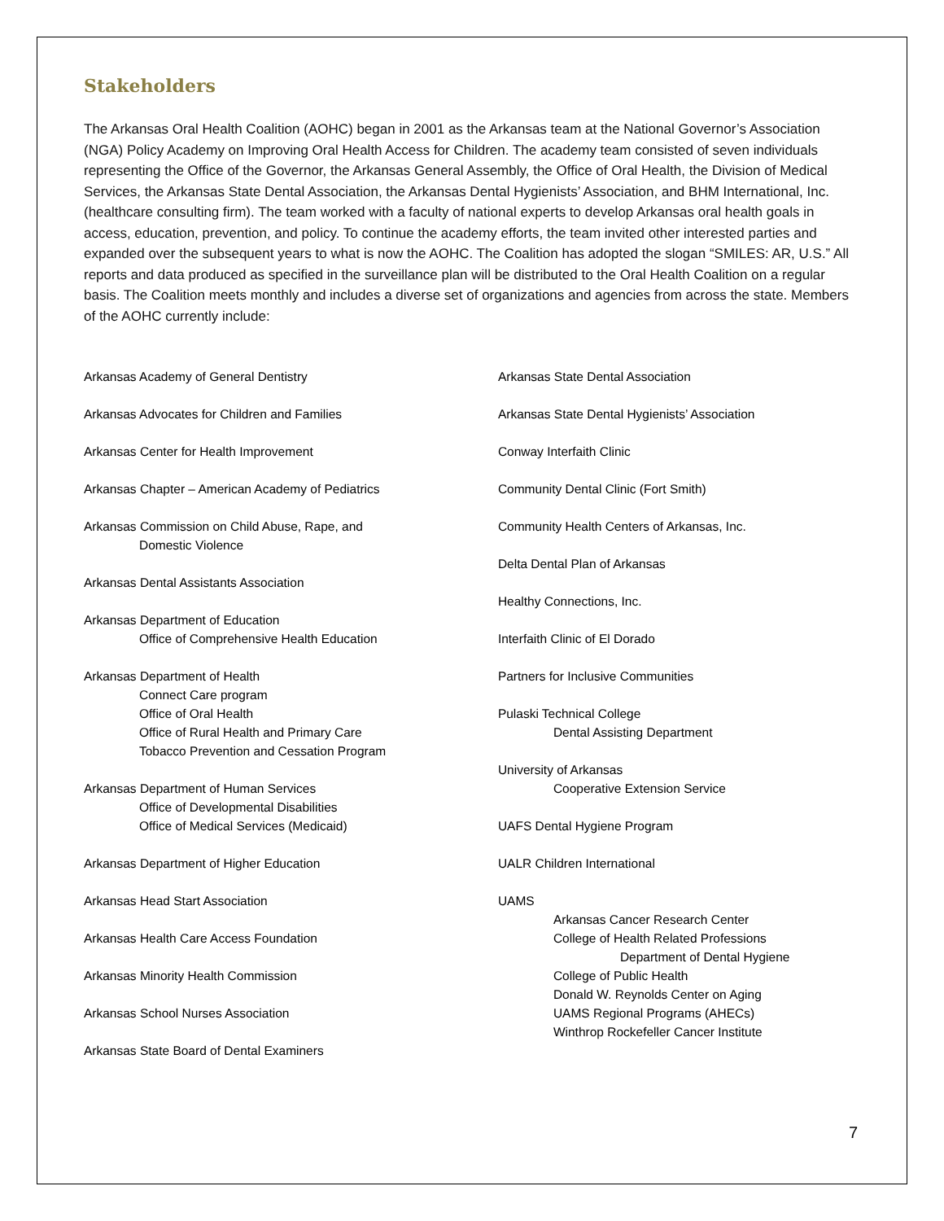Stakeholders
The Arkansas Oral Health Coalition (AOHC) began in 2001 as the Arkansas team at the National Governor’s Association (NGA) Policy Academy on Improving Oral Health Access for Children. The academy team consisted of seven individuals representing the Office of the Governor, the Arkansas General Assembly, the Office of Oral Health, the Division of Medical Services, the Arkansas State Dental Association, the Arkansas Dental Hygienists’ Association, and BHM International, Inc. (healthcare consulting firm). The team worked with a faculty of national experts to develop Arkansas oral health goals in access, education, prevention, and policy. To continue the academy efforts, the team invited other interested parties and expanded over the subsequent years to what is now the AOHC. The Coalition has adopted the slogan “SMILES: AR, U.S.” All reports and data produced as specified in the surveillance plan will be distributed to the Oral Health Coalition on a regular basis. The Coalition meets monthly and includes a diverse set of organizations and agencies from across the state. Members of the AOHC currently include:
Arkansas Academy of General Dentistry
Arkansas Advocates for Children and Families
Arkansas Center for Health Improvement
Arkansas Chapter – American Academy of Pediatrics
Arkansas Commission on Child Abuse, Rape, and
Domestic Violence
Arkansas Dental Assistants Association
Arkansas Department of Education
Office of Comprehensive Health Education
Arkansas Department of Health
Connect Care program
Office of Oral Health
Office of Rural Health and Primary Care
Tobacco Prevention and Cessation Program
Arkansas Department of Human Services
Office of Developmental Disabilities
Office of Medical Services (Medicaid)
Arkansas Department of Higher Education
Arkansas Head Start Association
Arkansas Health Care Access Foundation
Arkansas Minority Health Commission
Arkansas School Nurses Association
Arkansas State Board of Dental Examiners
Arkansas State Dental Association
Arkansas State Dental Hygienists’ Association
Conway Interfaith Clinic
Community Dental Clinic (Fort Smith)
Community Health Centers of Arkansas, Inc.
Delta Dental Plan of Arkansas
Healthy Connections, Inc.
Interfaith Clinic of El Dorado
Partners for Inclusive Communities
Pulaski Technical College
Dental Assisting Department
University of Arkansas
Cooperative Extension Service
UAFS Dental Hygiene Program
UALR Children International
UAMS
Arkansas Cancer Research Center
College of Health Related Professions
Department of Dental Hygiene
College of Public Health
Donald W. Reynolds Center on Aging
UAMS Regional Programs (AHECs)
Winthrop Rockefeller Cancer Institute
7